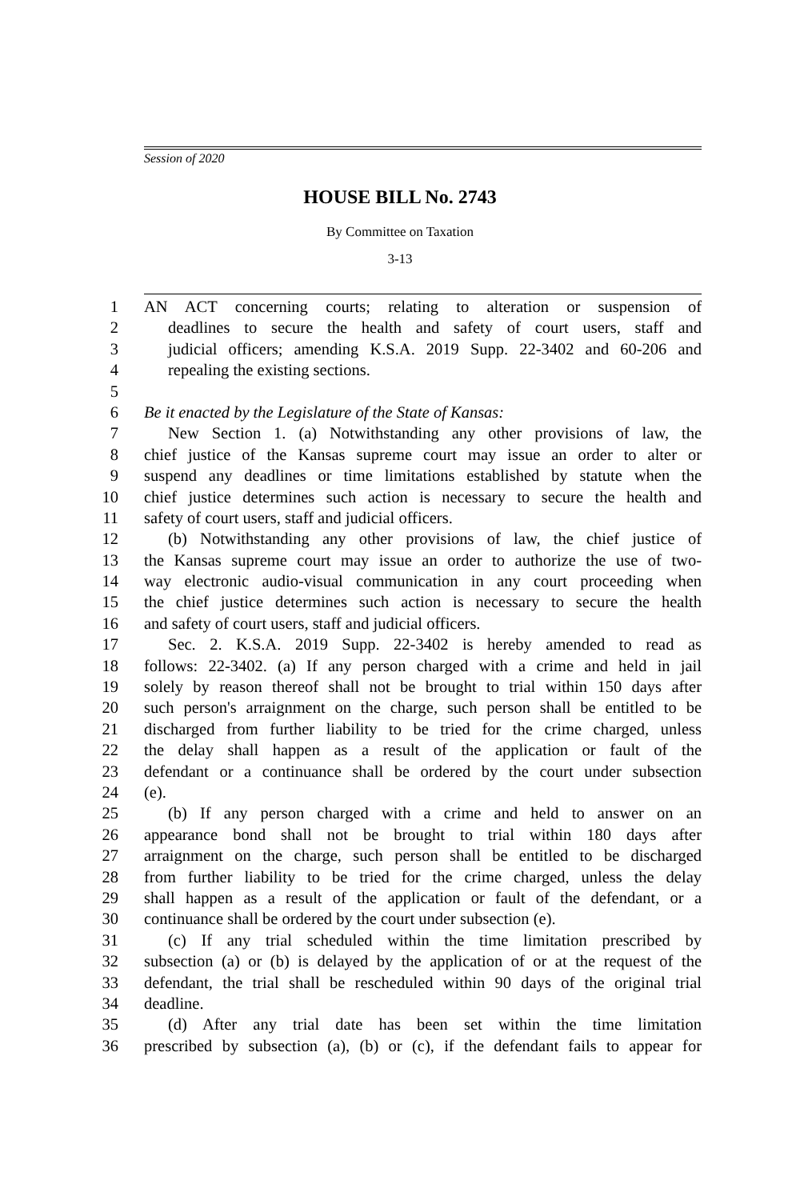Session of 2020
HOUSE BILL No. 2743
By Committee on Taxation
3-13
1 AN ACT concerning courts; relating to alteration or suspension of
2 deadlines to secure the health and safety of court users, staff and
3 judicial officers; amending K.S.A. 2019 Supp. 22-3402 and 60-206 and
4 repealing the existing sections.
5
6 Be it enacted by the Legislature of the State of Kansas:
7 New Section 1. (a) Notwithstanding any other provisions of law, the
8 chief justice of the Kansas supreme court may issue an order to alter or
9 suspend any deadlines or time limitations established by statute when the
10 chief justice determines such action is necessary to secure the health and
11 safety of court users, staff and judicial officers.
12 (b) Notwithstanding any other provisions of law, the chief justice of
13 the Kansas supreme court may issue an order to authorize the use of two-
14 way electronic audio-visual communication in any court proceeding when
15 the chief justice determines such action is necessary to secure the health
16 and safety of court users, staff and judicial officers.
17 Sec. 2. K.S.A. 2019 Supp. 22-3402 is hereby amended to read as
18 follows: 22-3402. (a) If any person charged with a crime and held in jail
19 solely by reason thereof shall not be brought to trial within 150 days after
20 such person's arraignment on the charge, such person shall be entitled to be
21 discharged from further liability to be tried for the crime charged, unless
22 the delay shall happen as a result of the application or fault of the
23 defendant or a continuance shall be ordered by the court under subsection
24 (e).
25 (b) If any person charged with a crime and held to answer on an
26 appearance bond shall not be brought to trial within 180 days after
27 arraignment on the charge, such person shall be entitled to be discharged
28 from further liability to be tried for the crime charged, unless the delay
29 shall happen as a result of the application or fault of the defendant, or a
30 continuance shall be ordered by the court under subsection (e).
31 (c) If any trial scheduled within the time limitation prescribed by
32 subsection (a) or (b) is delayed by the application of or at the request of the
33 defendant, the trial shall be rescheduled within 90 days of the original trial
34 deadline.
35 (d) After any trial date has been set within the time limitation
36 prescribed by subsection (a), (b) or (c), if the defendant fails to appear for